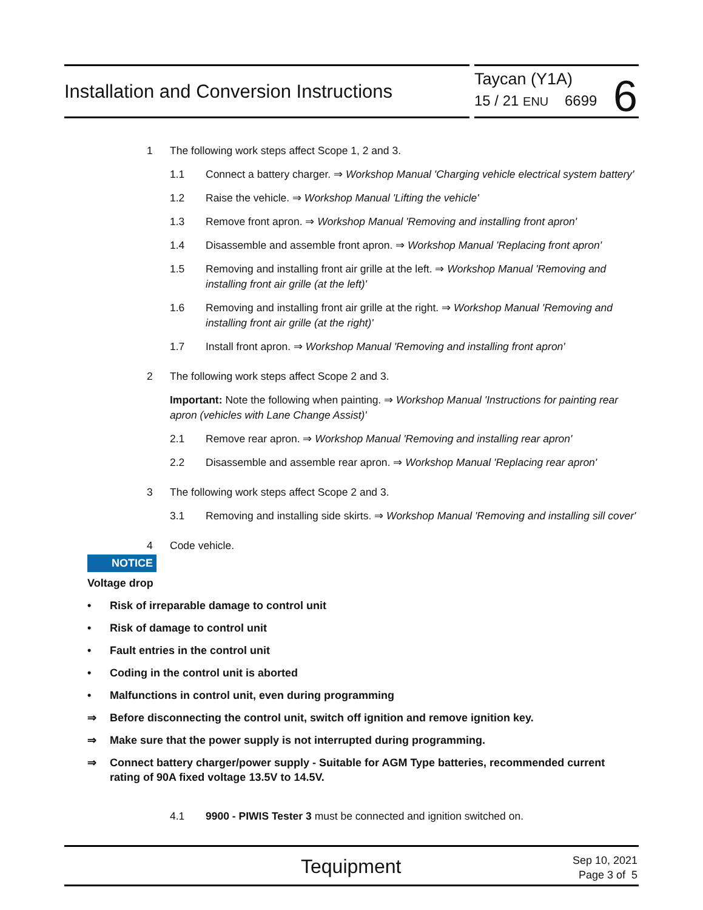Installation and Conversion Instructions
Taycan (Y1A)
15 / 21 ENU 6699
6
1 The following work steps affect Scope 1, 2 and 3.
1.1 Connect a battery charger. ⇒ Workshop Manual 'Charging vehicle electrical system battery'
1.2 Raise the vehicle. ⇒ Workshop Manual 'Lifting the vehicle'
1.3 Remove front apron. ⇒ Workshop Manual 'Removing and installing front apron'
1.4 Disassemble and assemble front apron. ⇒ Workshop Manual 'Replacing front apron'
1.5 Removing and installing front air grille at the left. ⇒ Workshop Manual 'Removing and installing front air grille (at the left)'
1.6 Removing and installing front air grille at the right. ⇒ Workshop Manual 'Removing and installing front air grille (at the right)'
1.7 Install front apron. ⇒ Workshop Manual 'Removing and installing front apron'
2 The following work steps affect Scope 2 and 3.
Important: Note the following when painting. ⇒ Workshop Manual 'Instructions for painting rear apron (vehicles with Lane Change Assist)'
2.1 Remove rear apron. ⇒ Workshop Manual 'Removing and installing rear apron'
2.2 Disassemble and assemble rear apron. ⇒ Workshop Manual 'Replacing rear apron'
3 The following work steps affect Scope 2 and 3.
3.1 Removing and installing side skirts. ⇒ Workshop Manual 'Removing and installing sill cover'
4 Code vehicle.
NOTICE
Voltage drop
• Risk of irreparable damage to control unit
• Risk of damage to control unit
• Fault entries in the control unit
• Coding in the control unit is aborted
• Malfunctions in control unit, even during programming
⇒ Before disconnecting the control unit, switch off ignition and remove ignition key.
⇒ Make sure that the power supply is not interrupted during programming.
⇒ Connect battery charger/power supply - Suitable for AGM Type batteries, recommended current rating of 90A fixed voltage 13.5V to 14.5V.
4.1 9900 - PIWIS Tester 3 must be connected and ignition switched on.
Tequipment
Sep 10, 2021
Page 3 of 5